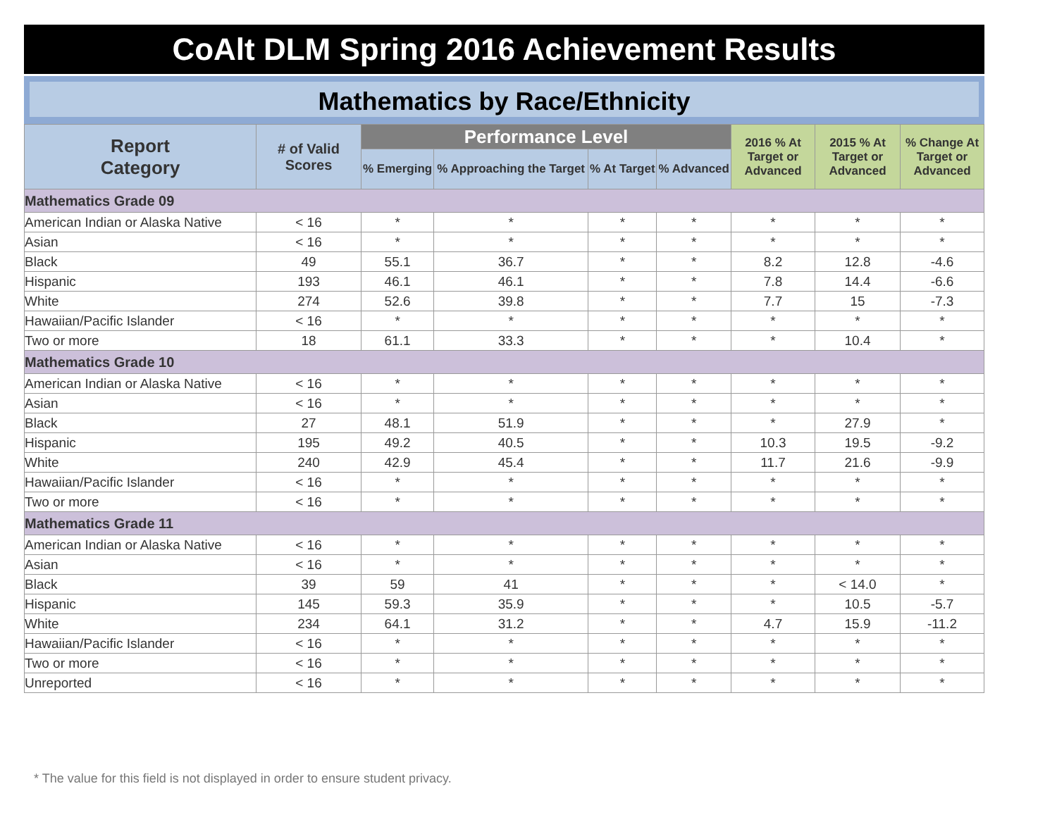CoAlt DLM Spring 2016 Achievement Results
Mathematics by Race/Ethnicity
| Report Category | # of Valid Scores | Performance Level | | | | 2016 % At Target or Advanced | 2015 % At Target or Advanced | % Change At Target or Advanced |
| --- | --- | --- | --- | --- | --- | --- | --- | --- |
| | | % Emerging | % Approaching the Target | % At Target | % Advanced | | | |
| Mathematics Grade 09 | | | | | | | | |
| American Indian or Alaska Native | < 16 | * | * | * | * | * | * | * |
| Asian | < 16 | * | * | * | * | * | * | * |
| Black | 49 | 55.1 | 36.7 | * | * | 8.2 | 12.8 | -4.6 |
| Hispanic | 193 | 46.1 | 46.1 | * | * | 7.8 | 14.4 | -6.6 |
| White | 274 | 52.6 | 39.8 | * | * | 7.7 | 15 | -7.3 |
| Hawaiian/Pacific Islander | < 16 | * | * | * | * | * | * | * |
| Two or more | 18 | 61.1 | 33.3 | * | * | * | 10.4 | * |
| Mathematics Grade 10 | | | | | | | | |
| American Indian or Alaska Native | < 16 | * | * | * | * | * | * | * |
| Asian | < 16 | * | * | * | * | * | * | * |
| Black | 27 | 48.1 | 51.9 | * | * | * | 27.9 | * |
| Hispanic | 195 | 49.2 | 40.5 | * | * | 10.3 | 19.5 | -9.2 |
| White | 240 | 42.9 | 45.4 | * | * | 11.7 | 21.6 | -9.9 |
| Hawaiian/Pacific Islander | < 16 | * | * | * | * | * | * | * |
| Two or more | < 16 | * | * | * | * | * | * | * |
| Mathematics Grade 11 | | | | | | | | |
| American Indian or Alaska Native | < 16 | * | * | * | * | * | * | * |
| Asian | < 16 | * | * | * | * | * | * | * |
| Black | 39 | 59 | 41 | * | * | * | < 14.0 | * |
| Hispanic | 145 | 59.3 | 35.9 | * | * | * | 10.5 | -5.7 |
| White | 234 | 64.1 | 31.2 | * | * | 4.7 | 15.9 | -11.2 |
| Hawaiian/Pacific Islander | < 16 | * | * | * | * | * | * | * |
| Two or more | < 16 | * | * | * | * | * | * | * |
| Unreported | < 16 | * | * | * | * | * | * | * |
* The value for this field is not displayed in order to ensure student privacy.